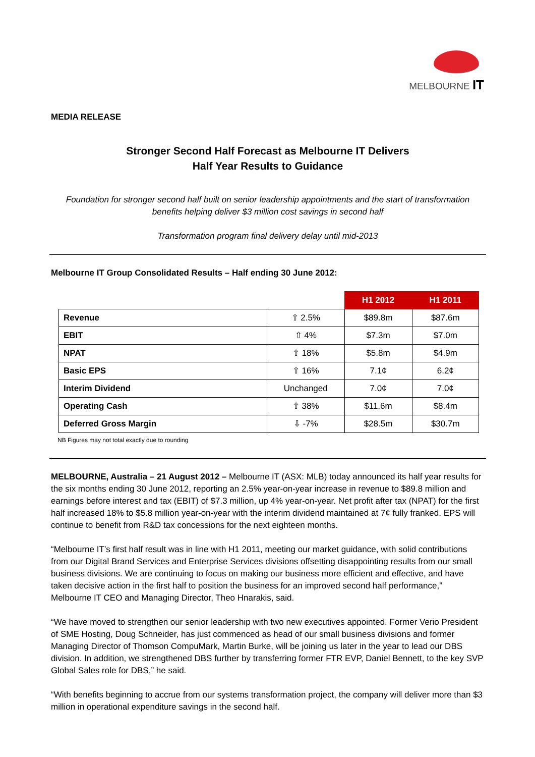MELBOURNE IT
MEDIA RELEASE
Stronger Second Half Forecast as Melbourne IT Delivers
Half Year Results to Guidance
Foundation for stronger second half built on senior leadership appointments and the start of transformation benefits helping deliver $3 million cost savings in second half
Transformation program final delivery delay until mid-2013
Melbourne IT Group Consolidated Results – Half ending 30 June 2012:
| | | H1 2012 | H1 2011 |
| Revenue | ⇧ 2.5% | $89.8m | $87.6m |
| EBIT | ⇧ 4% | $7.3m | $7.0m |
| NPAT | ⇧ 18% | $5.8m | $4.9m |
| Basic EPS | ⇧ 16% | 7.1¢ | 6.2¢ |
| Interim Dividend | Unchanged | 7.0¢ | 7.0¢ |
| Operating Cash | ⇧ 38% | $11.6m | $8.4m |
| Deferred Gross Margin | ⇩ -7% | $28.5m | $30.7m |
NB Figures may not total exactly due to rounding
MELBOURNE, Australia – 21 August 2012 – Melbourne IT (ASX: MLB) today announced its half year results for the six months ending 30 June 2012, reporting an 2.5% year-on-year increase in revenue to $89.8 million and earnings before interest and tax (EBIT) of $7.3 million, up 4% year-on-year. Net profit after tax (NPAT) for the first half increased 18% to $5.8 million year-on-year with the interim dividend maintained at 7¢ fully franked. EPS will continue to benefit from R&D tax concessions for the next eighteen months.
“Melbourne IT’s first half result was in line with H1 2011, meeting our market guidance, with solid contributions from our Digital Brand Services and Enterprise Services divisions offsetting disappointing results from our small business divisions. We are continuing to focus on making our business more efficient and effective, and have taken decisive action in the first half to position the business for an improved second half performance,” Melbourne IT CEO and Managing Director, Theo Hnarakis, said.
“We have moved to strengthen our senior leadership with two new executives appointed. Former Verio President of SME Hosting, Doug Schneider, has just commenced as head of our small business divisions and former Managing Director of Thomson CompuMark, Martin Burke, will be joining us later in the year to lead our DBS division. In addition, we strengthened DBS further by transferring former FTR EVP, Daniel Bennett, to the key SVP Global Sales role for DBS,” he said.
“With benefits beginning to accrue from our systems transformation project, the company will deliver more than $3 million in operational expenditure savings in the second half.